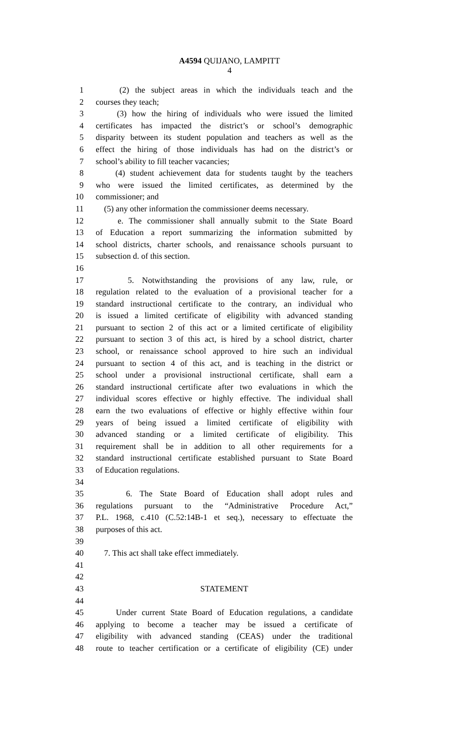A4594 QUIJANO, LAMPITT
4
1 (2) the subject areas in which the individuals teach and the
2 courses they teach;
3 (3) how the hiring of individuals who were issued the limited
4 certificates has impacted the district’s or school’s demographic
5 disparity between its student population and teachers as well as the
6 effect the hiring of those individuals has had on the district’s or
7 school’s ability to fill teacher vacancies;
8 (4) student achievement data for students taught by the teachers
9 who were issued the limited certificates, as determined by the
10 commissioner; and
11 (5) any other information the commissioner deems necessary.
12 e. The commissioner shall annually submit to the State Board
13 of Education a report summarizing the information submitted by
14 school districts, charter schools, and renaissance schools pursuant to
15 subsection d. of this section.
16
17 5. Notwithstanding the provisions of any law, rule, or
18 regulation related to the evaluation of a provisional teacher for a
19 standard instructional certificate to the contrary, an individual who
20 is issued a limited certificate of eligibility with advanced standing
21 pursuant to section 2 of this act or a limited certificate of eligibility
22 pursuant to section 3 of this act, is hired by a school district, charter
23 school, or renaissance school approved to hire such an individual
24 pursuant to section 4 of this act, and is teaching in the district or
25 school under a provisional instructional certificate, shall earn a
26 standard instructional certificate after two evaluations in which the
27 individual scores effective or highly effective. The individual shall
28 earn the two evaluations of effective or highly effective within four
29 years of being issued a limited certificate of eligibility with
30 advanced standing or a limited certificate of eligibility. This
31 requirement shall be in addition to all other requirements for a
32 standard instructional certificate established pursuant to State Board
33 of Education regulations.
34
35 6. The State Board of Education shall adopt rules and
36 regulations pursuant to the “Administrative Procedure Act,”
37 P.L. 1968, c.410 (C.52:14B-1 et seq.), necessary to effectuate the
38 purposes of this act.
39
40 7. This act shall take effect immediately.
41
42
43 STATEMENT
44
45 Under current State Board of Education regulations, a candidate
46 applying to become a teacher may be issued a certificate of
47 eligibility with advanced standing (CEAS) under the traditional
48 route to teacher certification or a certificate of eligibility (CE) under